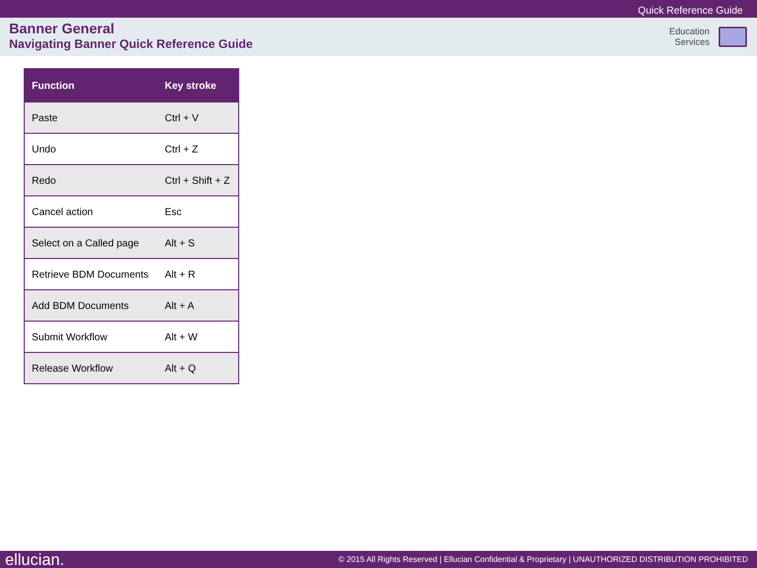Quick Reference Guide
Banner General
Navigating Banner Quick Reference Guide
Education
Services
| Function | Key stroke |
| --- | --- |
| Paste | Ctrl + V |
| Undo | Ctrl + Z |
| Redo | Ctrl + Shift + Z |
| Cancel action | Esc |
| Select on a Called page | Alt + S |
| Retrieve BDM Documents | Alt + R |
| Add BDM Documents | Alt + A |
| Submit Workflow | Alt + W |
| Release Workflow | Alt + Q |
ellucian. © 2015 All Rights Reserved | Ellucian Confidential & Proprietary | UNAUTHORIZED DISTRIBUTION PROHIBITED